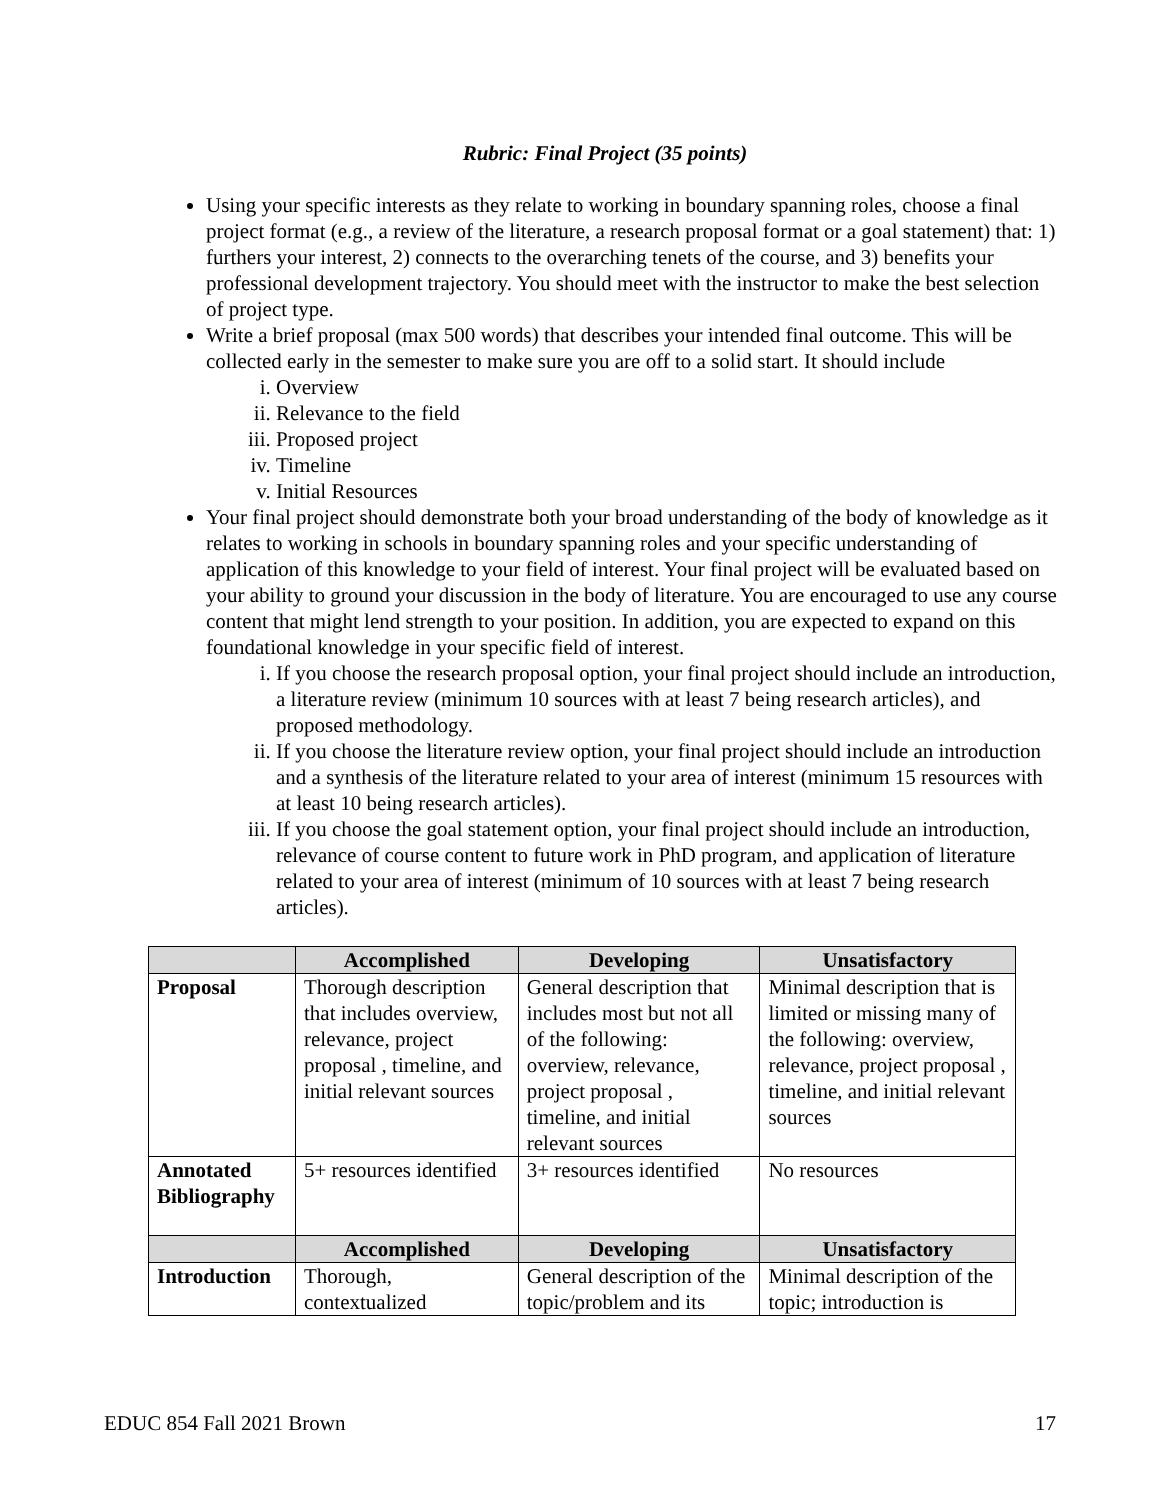Rubric: Final Project (35 points)
Using your specific interests as they relate to working in boundary spanning roles, choose a final project format (e.g., a review of the literature, a research proposal format or a goal statement) that: 1) furthers your interest, 2) connects to the overarching tenets of the course, and 3) benefits your professional development trajectory. You should meet with the instructor to make the best selection of project type.
Write a brief proposal (max 500 words) that describes your intended final outcome. This will be collected early in the semester to make sure you are off to a solid start. It should include
i. Overview
ii. Relevance to the field
iii. Proposed project
iv. Timeline
v. Initial Resources
Your final project should demonstrate both your broad understanding of the body of knowledge as it relates to working in schools in boundary spanning roles and your specific understanding of application of this knowledge to your field of interest. Your final project will be evaluated based on your ability to ground your discussion in the body of literature. You are encouraged to use any course content that might lend strength to your position. In addition, you are expected to expand on this foundational knowledge in your specific field of interest.
i. If you choose the research proposal option, your final project should include an introduction, a literature review (minimum 10 sources with at least 7 being research articles), and proposed methodology.
ii. If you choose the literature review option, your final project should include an introduction and a synthesis of the literature related to your area of interest (minimum 15 resources with at least 10 being research articles).
iii. If you choose the goal statement option, your final project should include an introduction, relevance of course content to future work in PhD program, and application of literature related to your area of interest (minimum of 10 sources with at least 7 being research articles).
| | Accomplished | Developing | Unsatisfactory |
| --- | --- | --- | --- |
| Proposal | Thorough description that includes overview, relevance, project proposal , timeline, and initial relevant sources | General description that includes most but not all of the following: overview, relevance, project proposal , timeline, and initial relevant sources | Minimal description that is limited or missing many of the following: overview, relevance, project proposal , timeline, and initial relevant sources |
| Annotated Bibliography | 5+ resources identified | 3+ resources identified | No resources |
| | Accomplished | Developing | Unsatisfactory |
| Introduction | Thorough, contextualized | General description of the topic/problem and its | Minimal description of the topic; introduction is |
EDUC 854 Fall 2021 Brown 17